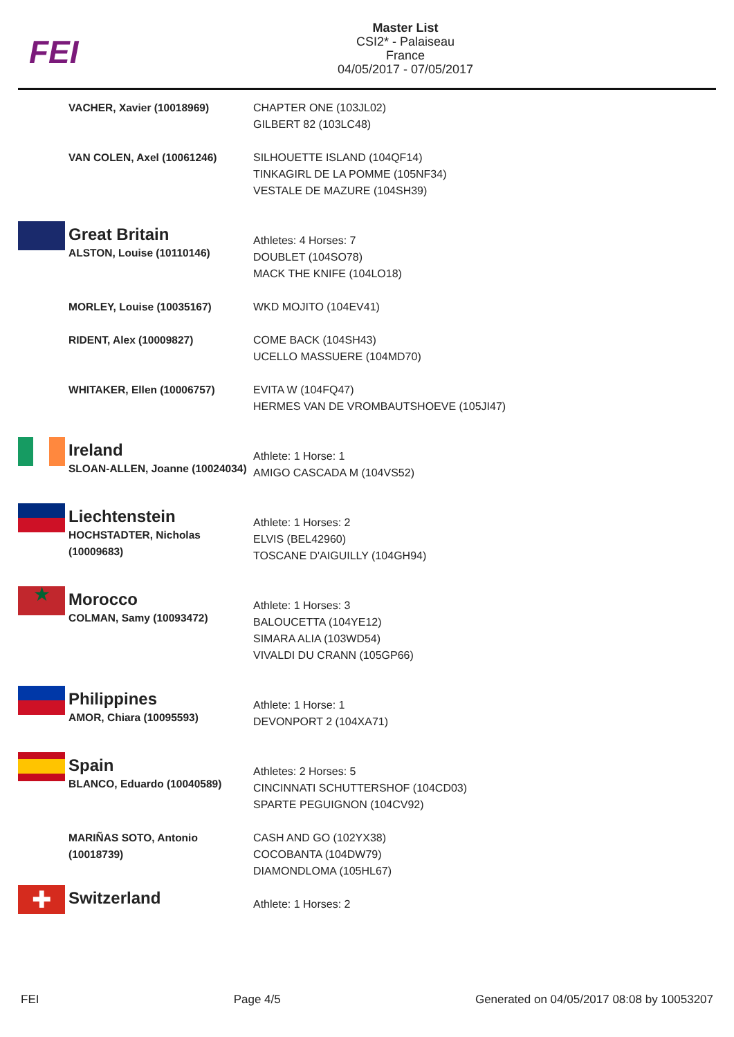FEI
Master List
CSI2* - Palaiseau
France
04/05/2017 - 07/05/2017
| | VACHER, Xavier (10018969) | CHAPTER ONE (103JL02) GILBERT 82 (103LC48) |
| | VAN COLEN, Axel (10061246) | SILHOUETTE ISLAND (104QF14) TINKAGIRL DE LA POMME (105NF34) VESTALE DE MAZURE (104SH39) |
| | Great Britain ALSTON, Louise (10110146) | Athletes: 4 Horses: 7 DOUBLET (104SO78) MACK THE KNIFE (104LO18) |
| | MORLEY, Louise (10035167) | WKD MOJITO (104EV41) |
| | RIDENT, Alex (10009827) | COME BACK (104SH43) UCELLO MASSUERE (104MD70) |
| | WHITAKER, Ellen (10006757) | EVITA W (104FQ47) HERMES VAN DE VROMBAUTSHOEVE (105JI47) |
| | Ireland SLOAN-ALLEN, Joanne (10024034) | Athlete: 1 Horse: 1 AMIGO CASCADA M (104VS52) |
| | Liechtenstein HOCHSTADTER, Nicholas (10009683) | Athlete: 1 Horses: 2 ELVIS (BEL42960) TOSCANE D'AIGUILLY (104GH94) |
| ★ | Morocco COLMAN, Samy (10093472) | Athlete: 1 Horses: 3 BALOUCETTA (104YE12) SIMARA ALIA (103WD54) VIVALDI DU CRANN (105GP66) |
| | Philippines AMOR, Chiara (10095593) | Athlete: 1 Horse: 1 DEVONPORT 2 (104XA71) |
| | Spain BLANCO, Eduardo (10040589) | Athletes: 2 Horses: 5 CINCINNATI SCHUTTERSHOF (104CD03) SPARTE PEGUIGNON (104CV92) |
| | MARIÑAS SOTO, Antonio (10018739) | CASH AND GO (102YX38) COCOBANTA (104DW79) DIAMONDLOMA (105HL67) |
| ✚ | Switzerland | Athlete: 1 Horses: 2 |
FEI Page 4/5 Generated on 04/05/2017 08:08 by 10053207